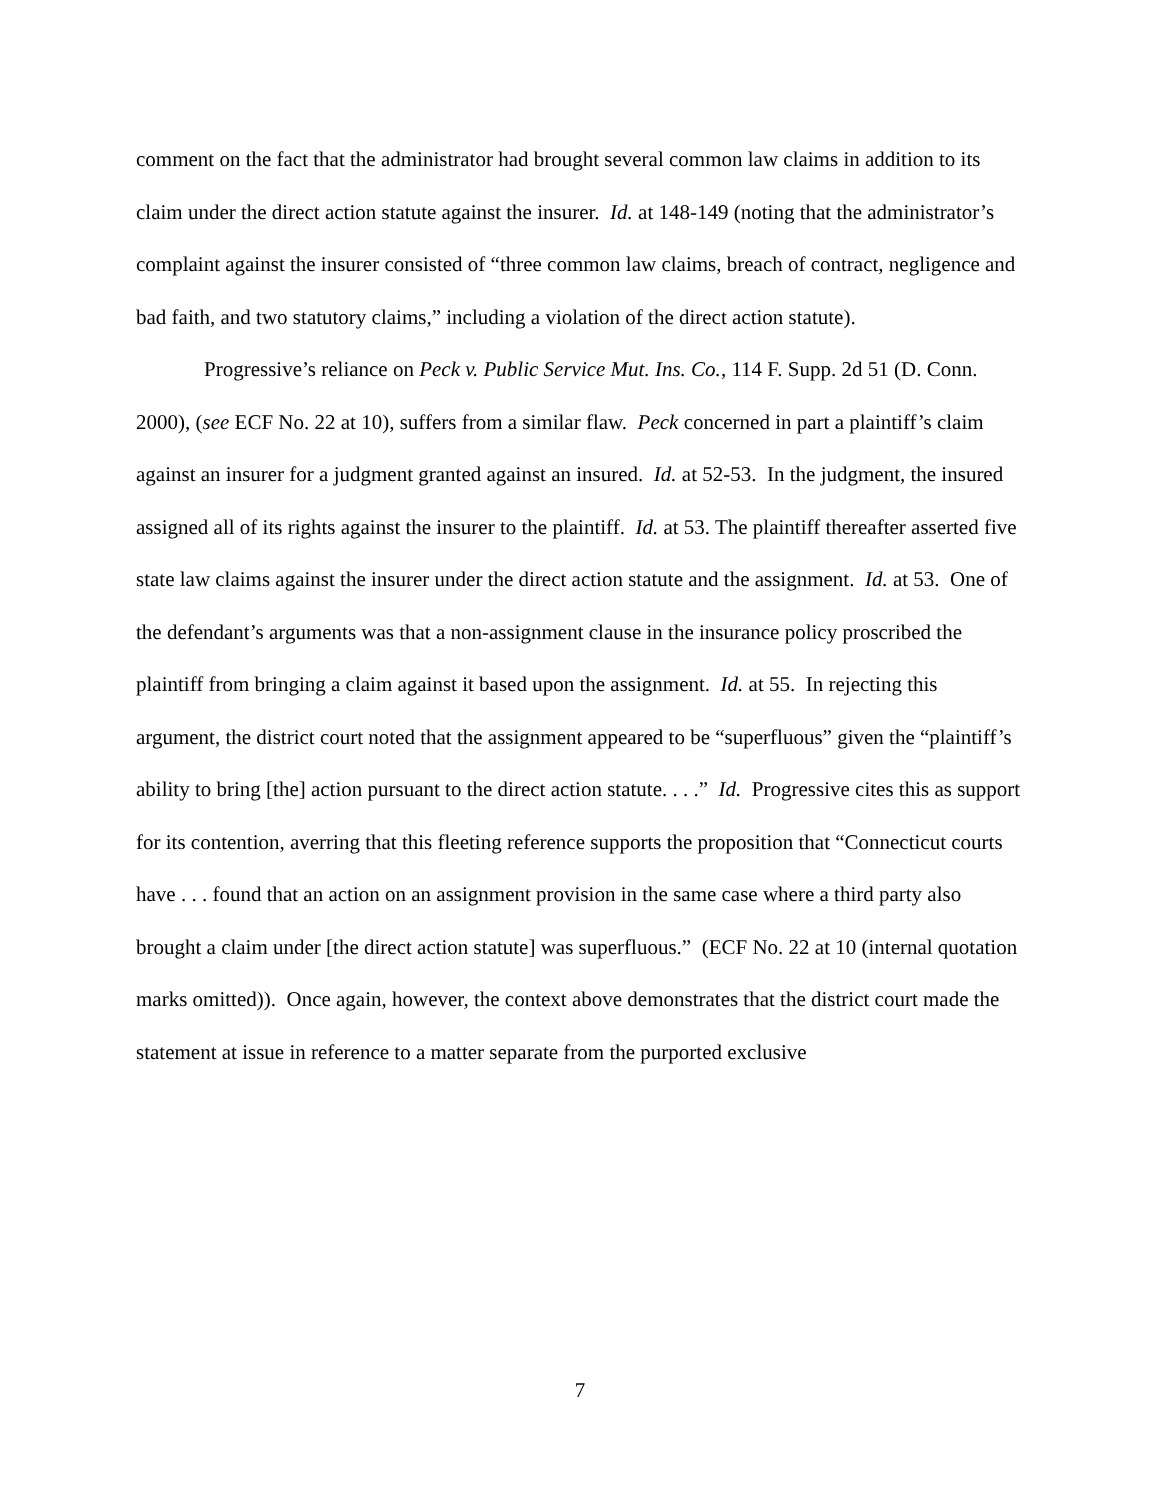comment on the fact that the administrator had brought several common law claims in addition to its claim under the direct action statute against the insurer. Id. at 148-149 (noting that the administrator’s complaint against the insurer consisted of “three common law claims, breach of contract, negligence and bad faith, and two statutory claims,” including a violation of the direct action statute).
Progressive’s reliance on Peck v. Public Service Mut. Ins. Co., 114 F. Supp. 2d 51 (D. Conn. 2000), (see ECF No. 22 at 10), suffers from a similar flaw. Peck concerned in part a plaintiff’s claim against an insurer for a judgment granted against an insured. Id. at 52-53. In the judgment, the insured assigned all of its rights against the insurer to the plaintiff. Id. at 53. The plaintiff thereafter asserted five state law claims against the insurer under the direct action statute and the assignment. Id. at 53. One of the defendant’s arguments was that a non-assignment clause in the insurance policy proscribed the plaintiff from bringing a claim against it based upon the assignment. Id. at 55. In rejecting this argument, the district court noted that the assignment appeared to be “superfluous” given the “plaintiff’s ability to bring [the] action pursuant to the direct action statute. . . .” Id. Progressive cites this as support for its contention, averring that this fleeting reference supports the proposition that “Connecticut courts have . . . found that an action on an assignment provision in the same case where a third party also brought a claim under [the direct action statute] was superfluous.” (ECF No. 22 at 10 (internal quotation marks omitted)). Once again, however, the context above demonstrates that the district court made the statement at issue in reference to a matter separate from the purported exclusive
7